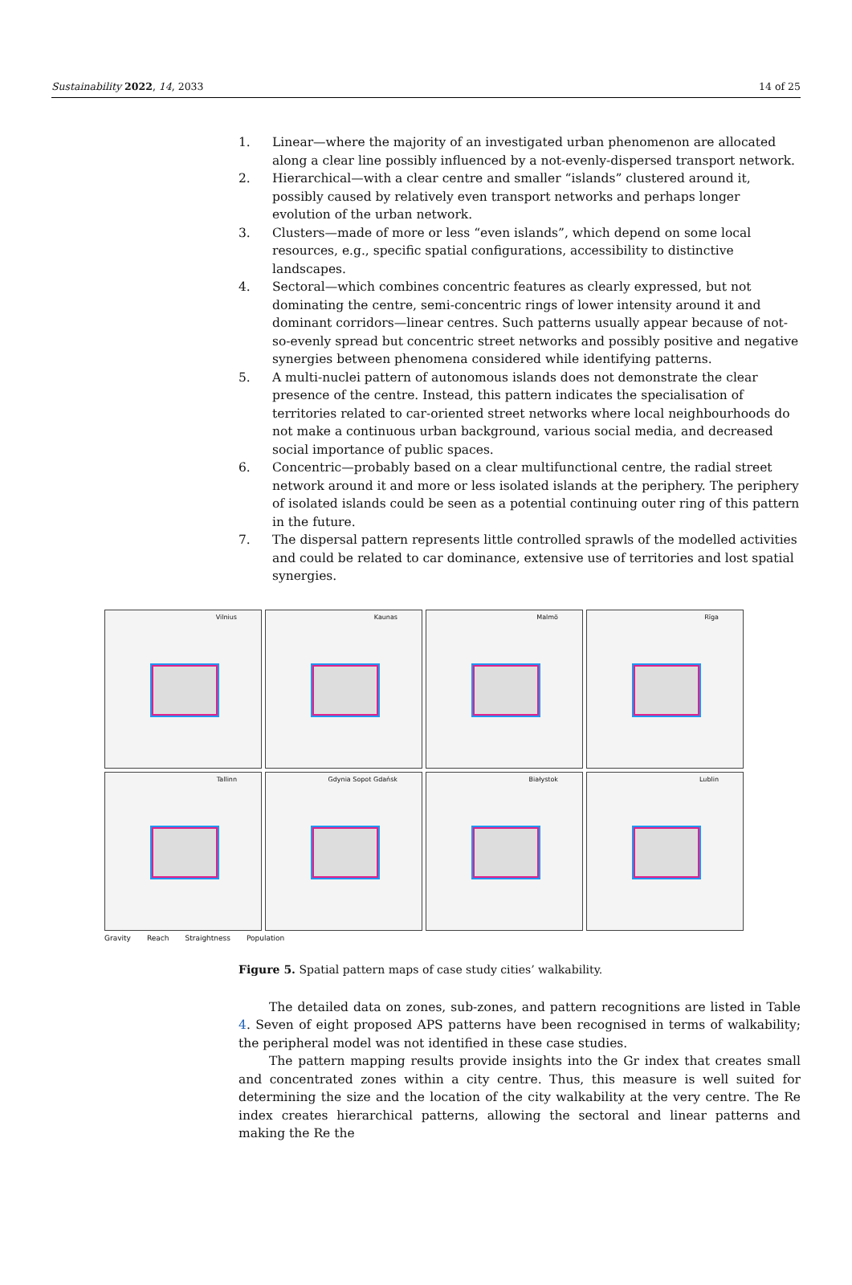Sustainability 2022, 14, 2033 14 of 25
1. Linear—where the majority of an investigated urban phenomenon are allocated along a clear line possibly influenced by a not-evenly-dispersed transport network.
2. Hierarchical—with a clear centre and smaller “islands” clustered around it, possibly caused by relatively even transport networks and perhaps longer evolution of the urban network.
3. Clusters—made of more or less “even islands”, which depend on some local resources, e.g., specific spatial configurations, accessibility to distinctive landscapes.
4. Sectoral—which combines concentric features as clearly expressed, but not dominating the centre, semi-concentric rings of lower intensity around it and dominant corridors—linear centres. Such patterns usually appear because of not-so-evenly spread but concentric street networks and possibly positive and negative synergies between phenomena considered while identifying patterns.
5. A multi-nuclei pattern of autonomous islands does not demonstrate the clear presence of the centre. Instead, this pattern indicates the specialisation of territories related to car-oriented street networks where local neighbourhoods do not make a continuous urban background, various social media, and decreased social importance of public spaces.
6. Concentric—probably based on a clear multifunctional centre, the radial street network around it and more or less isolated islands at the periphery. The periphery of isolated islands could be seen as a potential continuing outer ring of this pattern in the future.
7. The dispersal pattern represents little controlled sprawls of the modelled activities and could be related to car dominance, extensive use of territories and lost spatial synergies.
Vilnius
Kaunas
Malmö
Rīga
Tallinn
Gdynia Sopot Gdańsk
Białystok
Lublin
Gravity Reach Straightness Population
Figure 5. Spatial pattern maps of case study cities’ walkability.
The detailed data on zones, sub-zones, and pattern recognitions are listed in Table 4. Seven of eight proposed APS patterns have been recognised in terms of walkability; the peripheral model was not identified in these case studies.
The pattern mapping results provide insights into the Gr index that creates small and concentrated zones within a city centre. Thus, this measure is well suited for determining the size and the location of the city walkability at the very centre. The Re index creates hierarchical patterns, allowing the sectoral and linear patterns and making the Re the